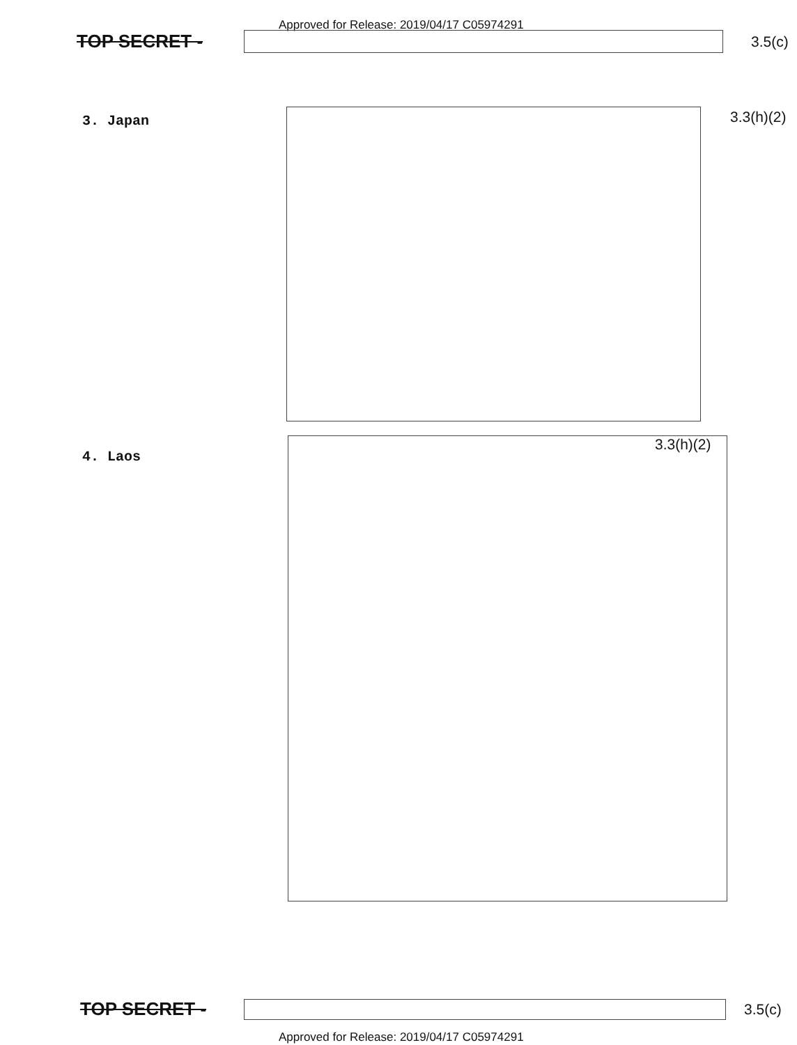Approved for Release: 2019/04/17 C05974291
TOP SECRET -
3.5(c)
3. Japan 3.3(h)(2)
4. Laos
3.3(h)(2)
TOP SECRET -
3.5(c)
Approved for Release: 2019/04/17 C05974291